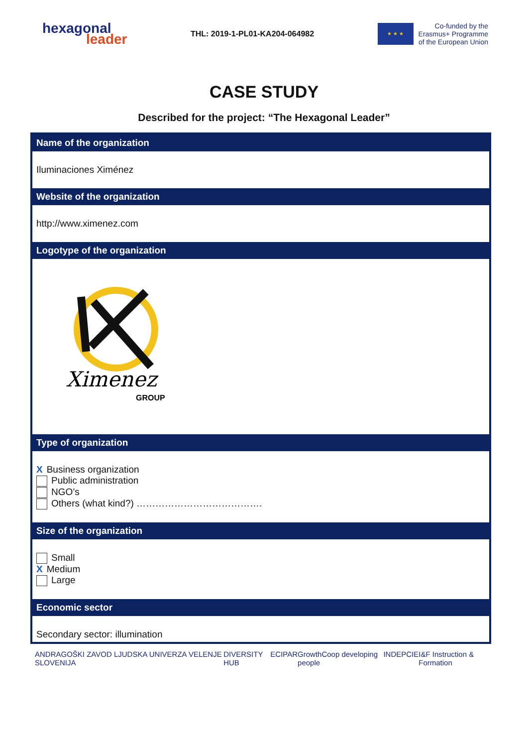hexagonal
leader
THL: 2019-1-PL01-KA204-064982
★ ★ ★
Co-funded by the
Erasmus+ Programme
of the European Union
CASE STUDY
Described for the project: “The Hexagonal Leader”
| Name of the organization |
| --- |
| Iluminaciones Ximénez |
| Website of the organization |
| http://www.ximenez.com |
| Logotype of the organization |
| Ximenez GROUP |
| Type of organization |
| X Business organization Public administration NGO’s Others (what kind?) …………………………………. |
| Size of the organization |
| Small X Medium Large |
| Economic sector |
| Secondary sector: illumination |
ANDRAGOŠKI ZAVOD LJUDSKA UNIVERZA VELENJE SLOVENIJA DIVERSITY HUB ECIPAR GrowthCoop developing people INDEPCIE I&F Instruction & Formation